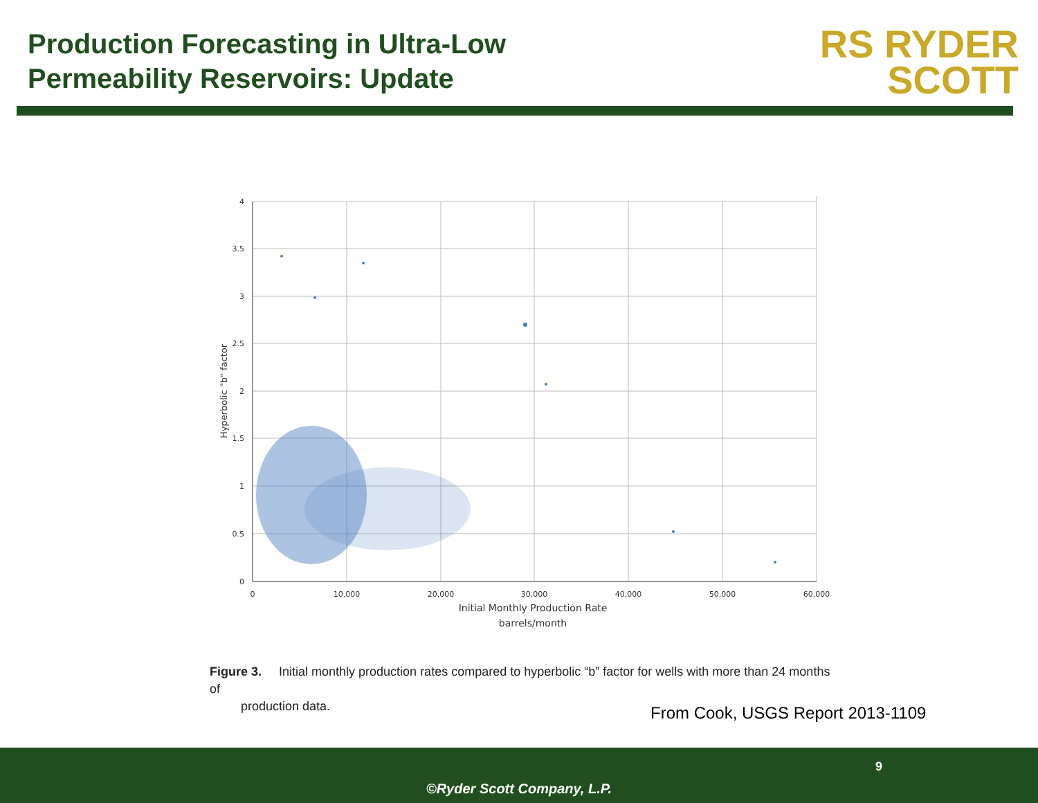Production Forecasting in Ultra-Low
Permeability Reservoirs: Update
RS RYDER
SCOTT
4
3.5
3
2.5
2
1.5
1
0.5
0
0
10,000
20,000
30,000
40,000
50,000
60,000
Initial Monthly Production Rate
barrels/month
Hyperbolic "b" factor
Figure 3. Initial monthly production rates compared to hyperbolic “b” factor for wells with more than 24 months of
production data.
From Cook, USGS Report 2013-1109
9
©Ryder Scott Company, L.P.